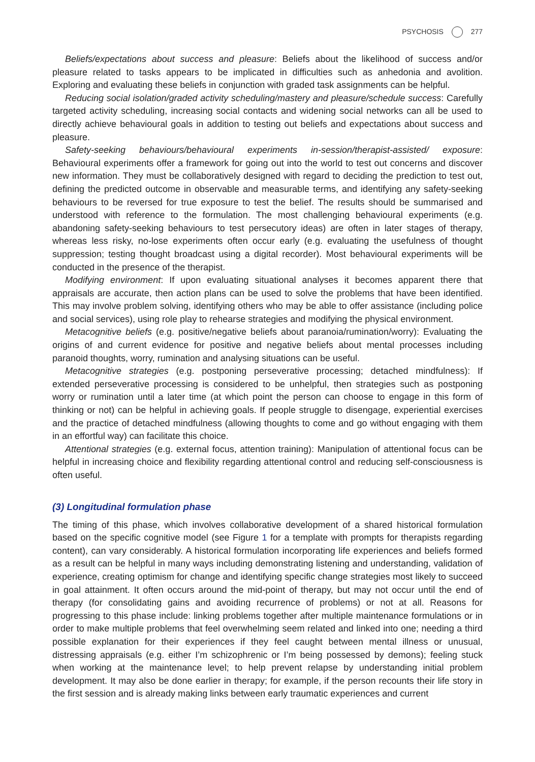PSYCHOSIS 277
Beliefs/expectations about success and pleasure: Beliefs about the likelihood of success and/or pleasure related to tasks appears to be implicated in difficulties such as anhedonia and avolition. Exploring and evaluating these beliefs in conjunction with graded task assignments can be helpful.
Reducing social isolation/graded activity scheduling/mastery and pleasure/schedule success: Carefully targeted activity scheduling, increasing social contacts and widening social networks can all be used to directly achieve behavioural goals in addition to testing out beliefs and expectations about success and pleasure.
Safety-seeking behaviours/behavioural experiments in-session/therapist-assisted/ exposure: Behavioural experiments offer a framework for going out into the world to test out concerns and discover new information. They must be collaboratively designed with regard to deciding the prediction to test out, defining the predicted outcome in observable and measurable terms, and identifying any safety-seeking behaviours to be reversed for true exposure to test the belief. The results should be summarised and understood with reference to the formulation. The most challenging behavioural experiments (e.g. abandoning safety-seeking behaviours to test persecutory ideas) are often in later stages of therapy, whereas less risky, no-lose experiments often occur early (e.g. evaluating the usefulness of thought suppression; testing thought broadcast using a digital recorder). Most behavioural experiments will be conducted in the presence of the therapist.
Modifying environment: If upon evaluating situational analyses it becomes apparent there that appraisals are accurate, then action plans can be used to solve the problems that have been identified. This may involve problem solving, identifying others who may be able to offer assistance (including police and social services), using role play to rehearse strategies and modifying the physical environment.
Metacognitive beliefs (e.g. positive/negative beliefs about paranoia/rumination/worry): Evaluating the origins of and current evidence for positive and negative beliefs about mental processes including paranoid thoughts, worry, rumination and analysing situations can be useful.
Metacognitive strategies (e.g. postponing perseverative processing; detached mindfulness): If extended perseverative processing is considered to be unhelpful, then strategies such as postponing worry or rumination until a later time (at which point the person can choose to engage in this form of thinking or not) can be helpful in achieving goals. If people struggle to disengage, experiential exercises and the practice of detached mindfulness (allowing thoughts to come and go without engaging with them in an effortful way) can facilitate this choice.
Attentional strategies (e.g. external focus, attention training): Manipulation of attentional focus can be helpful in increasing choice and flexibility regarding attentional control and reducing self-consciousness is often useful.
(3) Longitudinal formulation phase
The timing of this phase, which involves collaborative development of a shared historical formulation based on the specific cognitive model (see Figure 1 for a template with prompts for therapists regarding content), can vary considerably. A historical formulation incorporating life experiences and beliefs formed as a result can be helpful in many ways including demonstrating listening and understanding, validation of experience, creating optimism for change and identifying specific change strategies most likely to succeed in goal attainment. It often occurs around the mid-point of therapy, but may not occur until the end of therapy (for consolidating gains and avoiding recurrence of problems) or not at all. Reasons for progressing to this phase include: linking problems together after multiple maintenance formulations or in order to make multiple problems that feel overwhelming seem related and linked into one; needing a third possible explanation for their experiences if they feel caught between mental illness or unusual, distressing appraisals (e.g. either I’m schizophrenic or I’m being possessed by demons); feeling stuck when working at the maintenance level; to help prevent relapse by understanding initial problem development. It may also be done earlier in therapy; for example, if the person recounts their life story in the first session and is already making links between early traumatic experiences and current